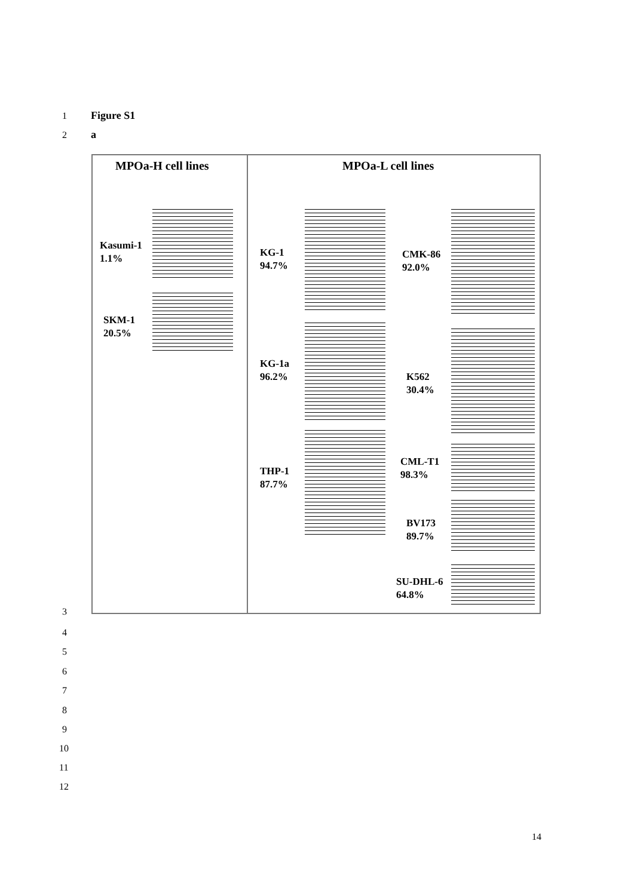1 Figure S1
2 a
MPOa-H cell lines MPOa-L cell lines
Kasumi-1
1.1%
SKM-1
20.5%
KG-1
94.7%
KG-1a
96.2%
THP-1
87.7%
CMK-86
92.0%
K562
30.4%
CML-T1
98.3%
BV173
89.7%
SU-DHL-6
64.8%
3
4
5
6
7
8
9
10
11
12
14